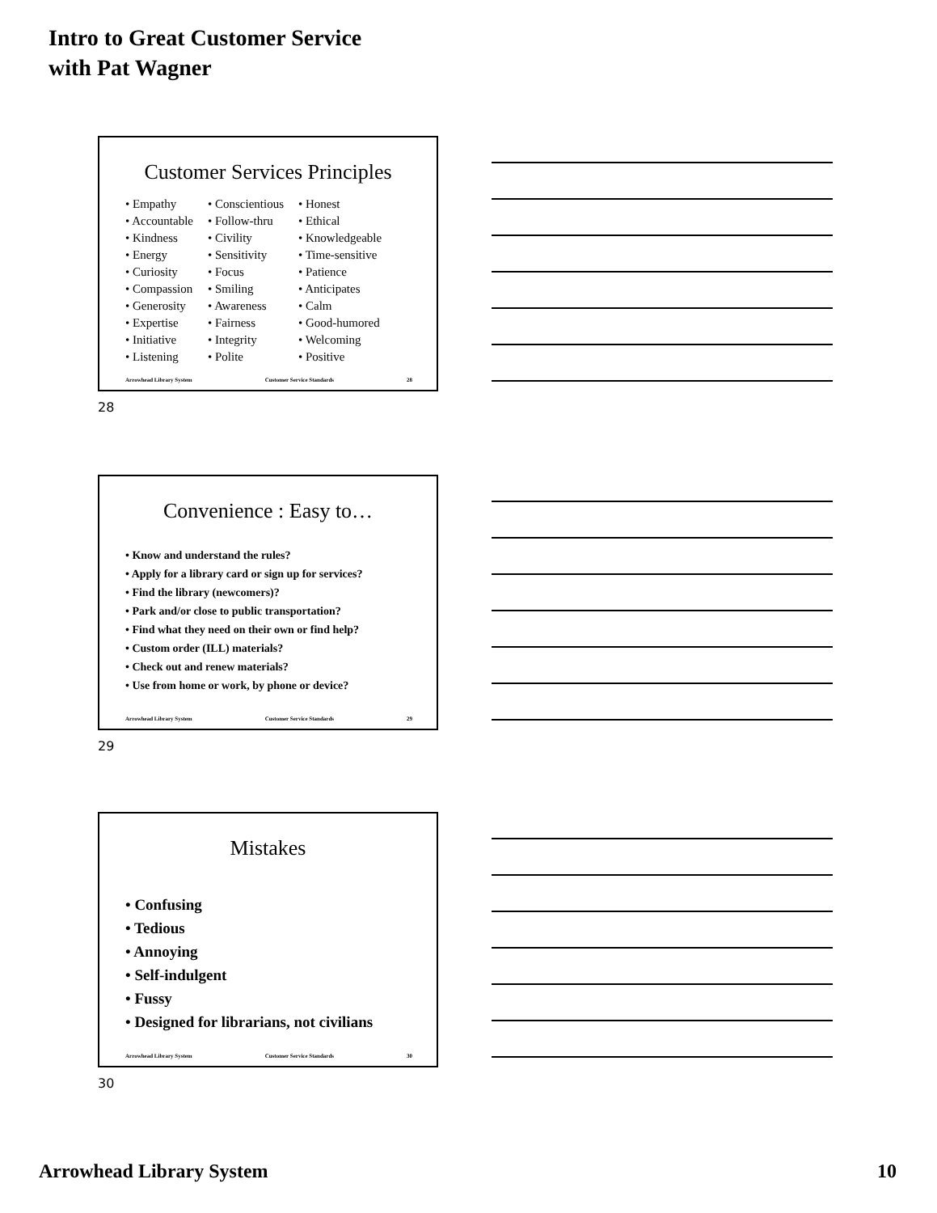Intro to Great Customer Service
with Pat Wagner
Customer Services Principles
• Empathy
• Accountable
• Kindness
• Energy
• Curiosity
• Compassion
• Generosity
• Expertise
• Initiative
• Listening
• Conscientious
• Follow-thru
• Civility
• Sensitivity
• Focus
• Smiling
• Awareness
• Fairness
• Integrity
• Polite
• Honest
• Ethical
• Knowledgeable
• Time-sensitive
• Patience
• Anticipates
• Calm
• Good-humored
• Welcoming
• Positive
Arrowhead Library System Customer Service Standards 28
28
Convenience : Easy to…
• Know and understand the rules?
• Apply for a library card or sign up for services?
• Find the library (newcomers)?
• Park and/or close to public transportation?
• Find what they need on their own or find help?
• Custom order (ILL) materials?
• Check out and renew materials?
• Use from home or work, by phone or device?
Arrowhead Library System Customer Service Standards 29
29
Mistakes
• Confusing
• Tedious
• Annoying
• Self-indulgent
• Fussy
• Designed for librarians, not civilians
Arrowhead Library System Customer Service Standards 30
30
Arrowhead Library System 10